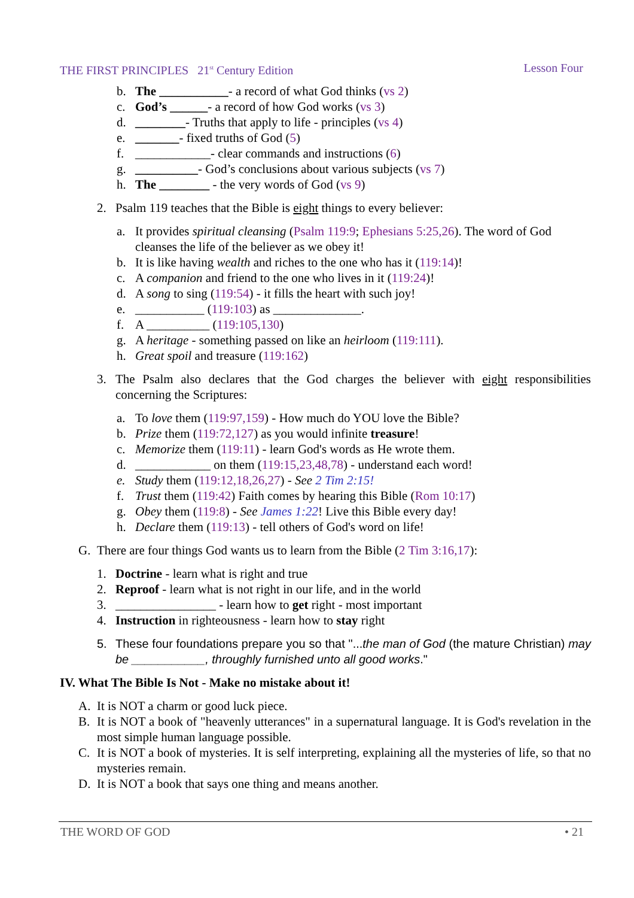THE FIRST PRINCIPLES 21<sup>st</sup> Century Edition Lesson Four
b. The ___________- a record of what God thinks (vs 2)
c. God’s ______- a record of how God works (vs 3)
d. ________- Truths that apply to life - principles (vs 4)
e. _______- fixed truths of God (5)
f. ____________- clear commands and instructions (6)
g. __________- God’s conclusions about various subjects (vs 7)
h. The ________ - the very words of God (vs 9)
2. Psalm 119 teaches that the Bible is eight things to every believer:
a. It provides spiritual cleansing (Psalm 119:9; Ephesians 5:25,26). The word of God cleanses the life of the believer as we obey it!
b. It is like having wealth and riches to the one who has it (119:14)!
c. A companion and friend to the one who lives in it (119:24)!
d. A song to sing (119:54) - it fills the heart with such joy!
e. ___________ (119:103) as ______________.
f. A __________ (119:105,130)
g. A heritage - something passed on like an heirloom (119:111).
h. Great spoil and treasure (119:162)
3. The Psalm also declares that the God charges the believer with eight responsibilities concerning the Scriptures:
a. To love them (119:97,159) - How much do YOU love the Bible?
b. Prize them (119:72,127) as you would infinite treasure!
c. Memorize them (119:11) - learn God's words as He wrote them.
d. ____________ on them (119:15,23,48,78) - understand each word!
e. Study them (119:12,18,26,27) - See 2 Tim 2:15!
f. Trust them (119:42) Faith comes by hearing this Bible (Rom 10:17)
g. Obey them (119:8) - See James 1:22! Live this Bible every day!
h. Declare them (119:13) - tell others of God's word on life!
G. There are four things God wants us to learn from the Bible (2 Tim 3:16,17):
1. Doctrine - learn what is right and true
2. Reproof - learn what is not right in our life, and in the world
3. ________________ - learn how to get right - most important
4. Instruction in righteousness - learn how to stay right
5. These four foundations prepare you so that "...the man of God (the mature Christian) may be ___________, throughly furnished unto all good works."
IV. What The Bible Is Not - Make no mistake about it!
A. It is NOT a charm or good luck piece.
B. It is NOT a book of "heavenly utterances" in a supernatural language. It is God's revelation in the most simple human language possible.
C. It is NOT a book of mysteries. It is self interpreting, explaining all the mysteries of life, so that no mysteries remain.
D. It is NOT a book that says one thing and means another.
THE WORD OF GOD • 21